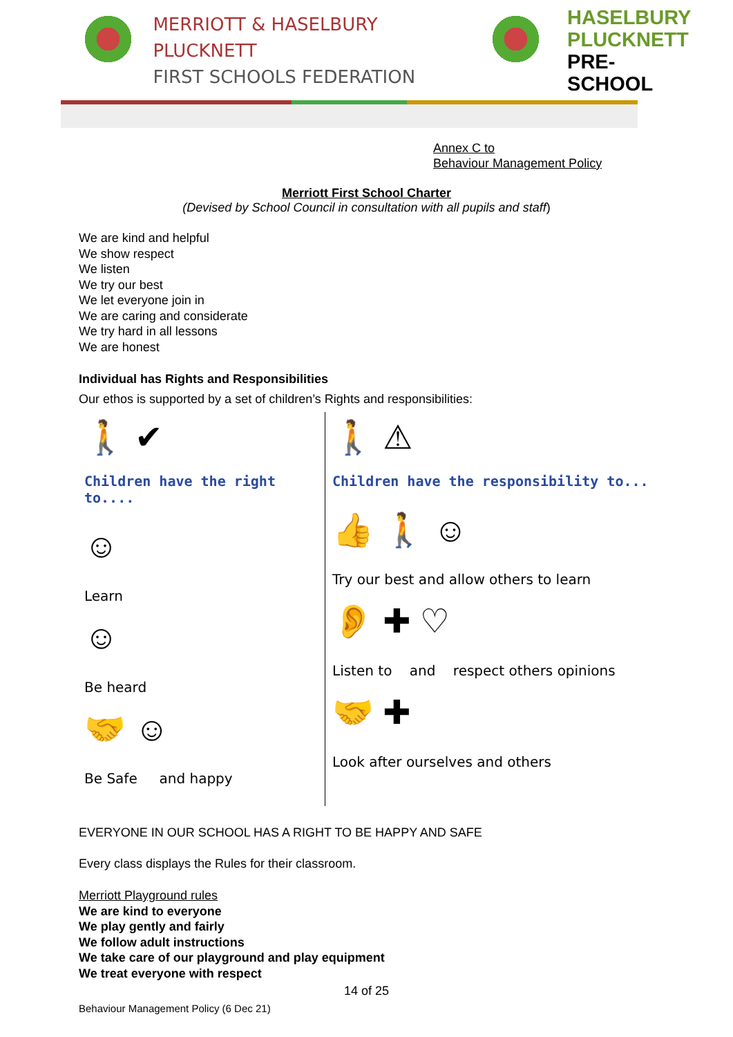MERRIOTT & HASELBURY PLUCKNETT
FIRST SCHOOLS FEDERATION
HASELBURY
PLUCKNETT
PRE-SCHOOL
Annex C to
Behaviour Management Policy
Merriott First School Charter
(Devised by School Council in consultation with all pupils and staff)
We are kind and helpful
We show respect
We listen
We try our best
We let everyone join in
We are caring and considerate
We try hard in all lessons
We are honest
Individual has Rights and Responsibilities
Our ethos is supported by a set of children’s Rights and responsibilities:
🚶 ✔
Children have the right to....
☺
Learn
☺
Be heard
🤝 ☺
Be Safe and happy
🚶 ⚠
Children have the responsibility to...
👍 🚶 ☺
Try our best and allow others to learn
👂 ✚ ♡
Listen to and respect others opinions
🤝 ✚
Look after ourselves and others
EVERYONE IN OUR SCHOOL HAS A RIGHT TO BE HAPPY AND SAFE
Every class displays the Rules for their classroom.
Merriott Playground rules
We are kind to everyone
We play gently and fairly
We follow adult instructions
We take care of our playground and play equipment
We treat everyone with respect
14 of 25
Behaviour Management Policy (6 Dec 21)